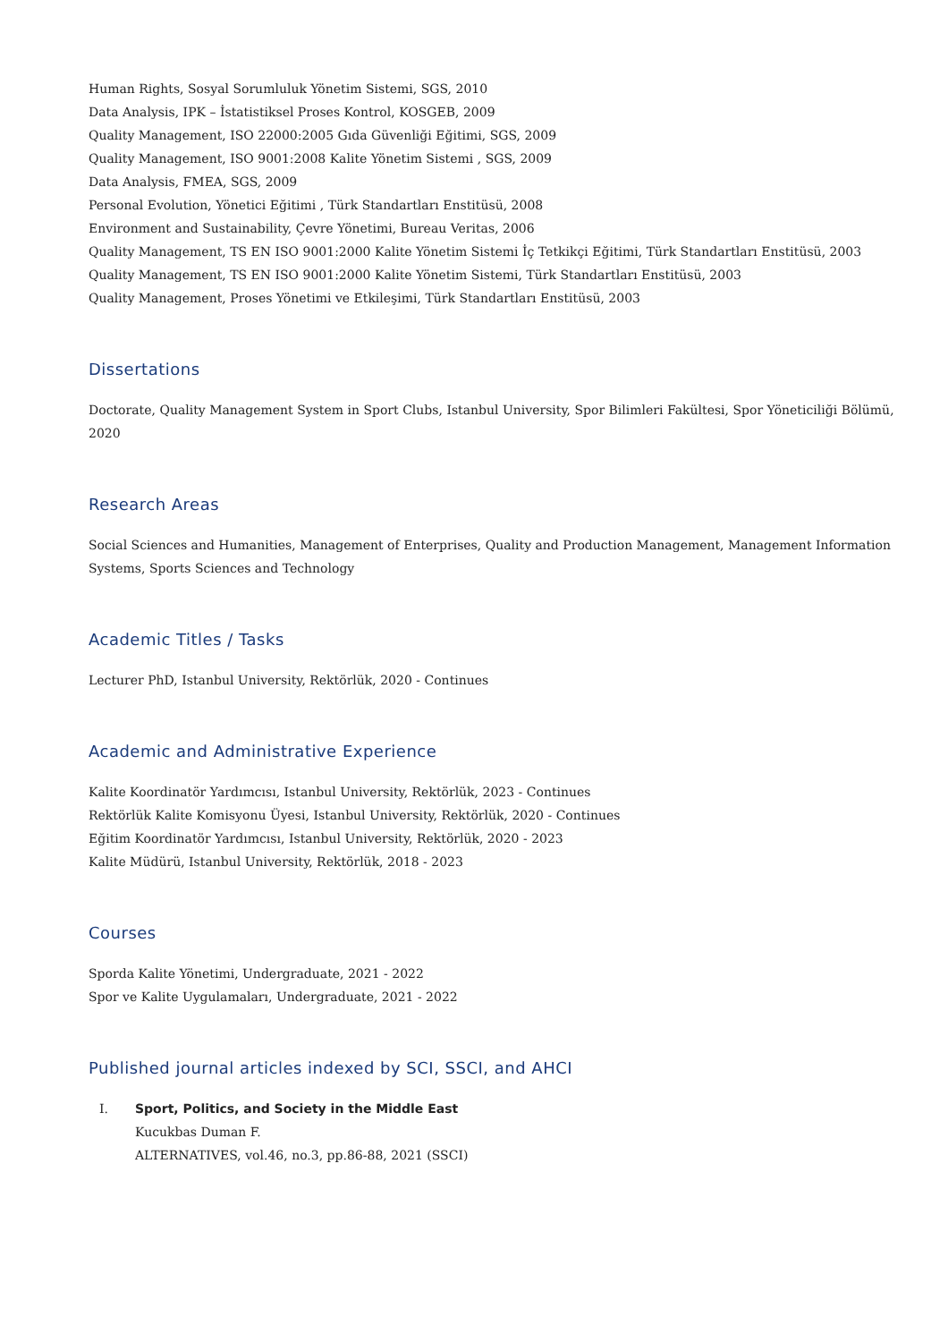Human Rights, Sosyal Sorumluluk Yönetim Sistemi, SGS, 2010
Data Analysis, IPK – İstatistiksel Proses Kontrol, KOSGEB, 2009
Quality Management, ISO 22000:2005 Gıda Güvenliği Eğitimi, SGS, 2009
Quality Management, ISO 9001:2008 Kalite Yönetim Sistemi , SGS, 2009
Data Analysis, FMEA, SGS, 2009
Personal Evolution, Yönetici Eğitimi , Türk Standartları Enstitüsü, 2008
Environment and Sustainability, Çevre Yönetimi, Bureau Veritas, 2006
Quality Management, TS EN ISO 9001:2000 Kalite Yönetim Sistemi İç Tetkikçi Eğitimi, Türk Standartları Enstitüsü, 2003
Quality Management, TS EN ISO 9001:2000 Kalite Yönetim Sistemi, Türk Standartları Enstitüsü, 2003
Quality Management, Proses Yönetimi ve Etkileşimi, Türk Standartları Enstitüsü, 2003
Dissertations
Doctorate, Quality Management System in Sport Clubs, Istanbul University, Spor Bilimleri Fakültesi, Spor Yöneticiliği Bölümü, 2020
Research Areas
Social Sciences and Humanities, Management of Enterprises, Quality and Production Management, Management Information Systems, Sports Sciences and Technology
Academic Titles / Tasks
Lecturer PhD, Istanbul University, Rektörlük, 2020 - Continues
Academic and Administrative Experience
Kalite Koordinatör Yardımcısı, Istanbul University, Rektörlük, 2023 - Continues
Rektörlük Kalite Komisyonu Üyesi, Istanbul University, Rektörlük, 2020 - Continues
Eğitim Koordinatör Yardımcısı, Istanbul University, Rektörlük, 2020 - 2023
Kalite Müdürü, Istanbul University, Rektörlük, 2018 - 2023
Courses
Sporda Kalite Yönetimi, Undergraduate, 2021 - 2022
Spor ve Kalite Uygulamaları, Undergraduate, 2021 - 2022
Published journal articles indexed by SCI, SSCI, and AHCI
I. Sport, Politics, and Society in the Middle East
Kucukbas Duman F.
ALTERNATIVES, vol.46, no.3, pp.86-88, 2021 (SSCI)